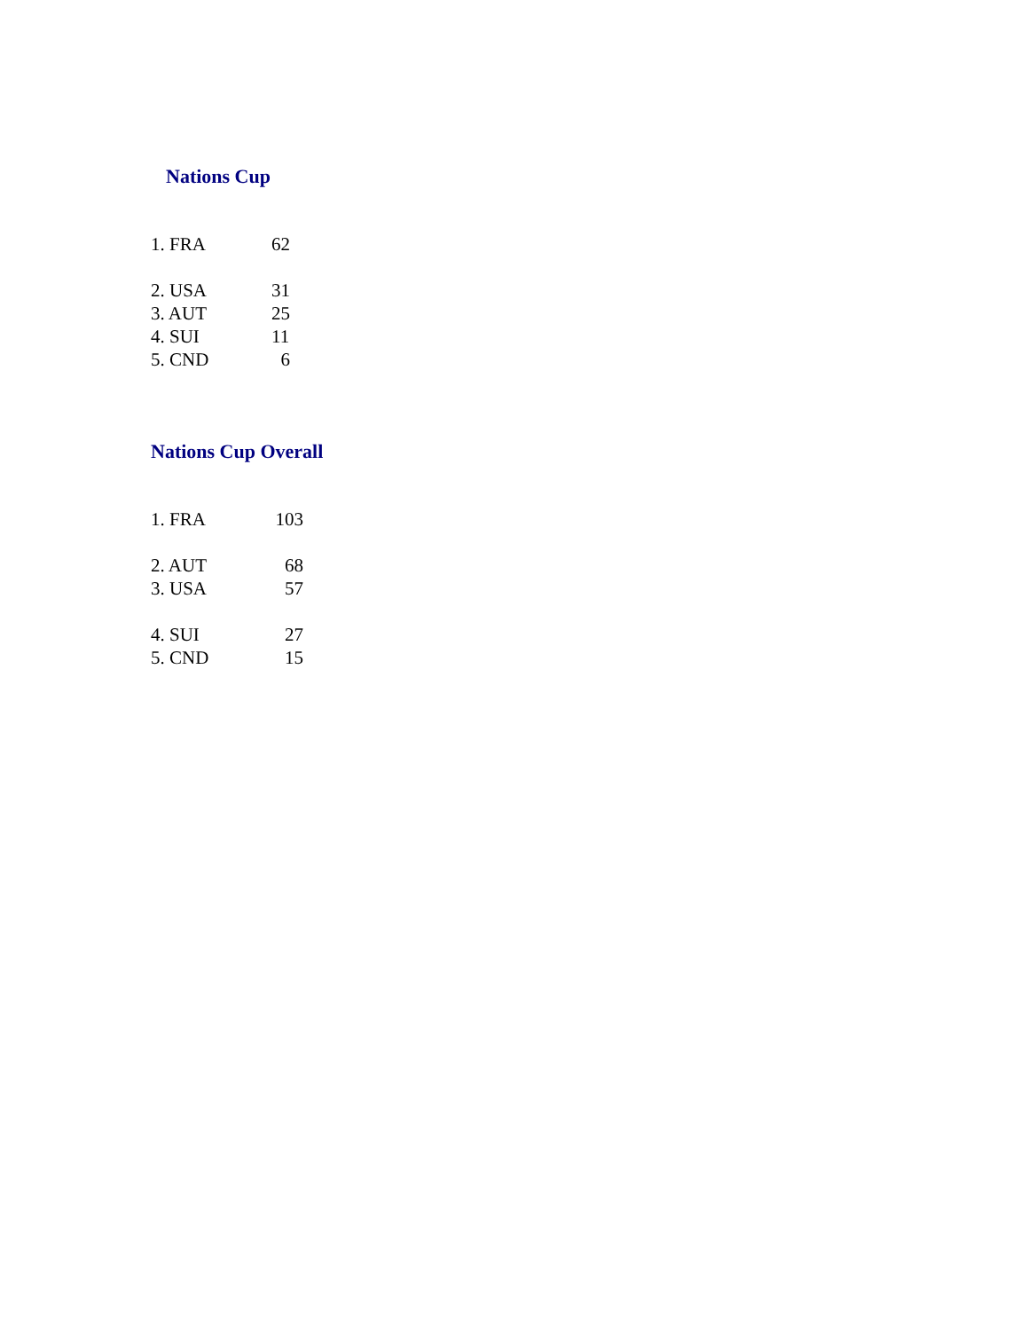Nations Cup
| 1. FRA | 62 |
| 2. USA | 31 |
| 3. AUT | 25 |
| 4. SUI | 11 |
| 5. CND | 6 |
Nations Cup Overall
| 1. FRA | 103 |
| 2. AUT | 68 |
| 3. USA | 57 |
| 4. SUI | 27 |
| 5. CND | 15 |